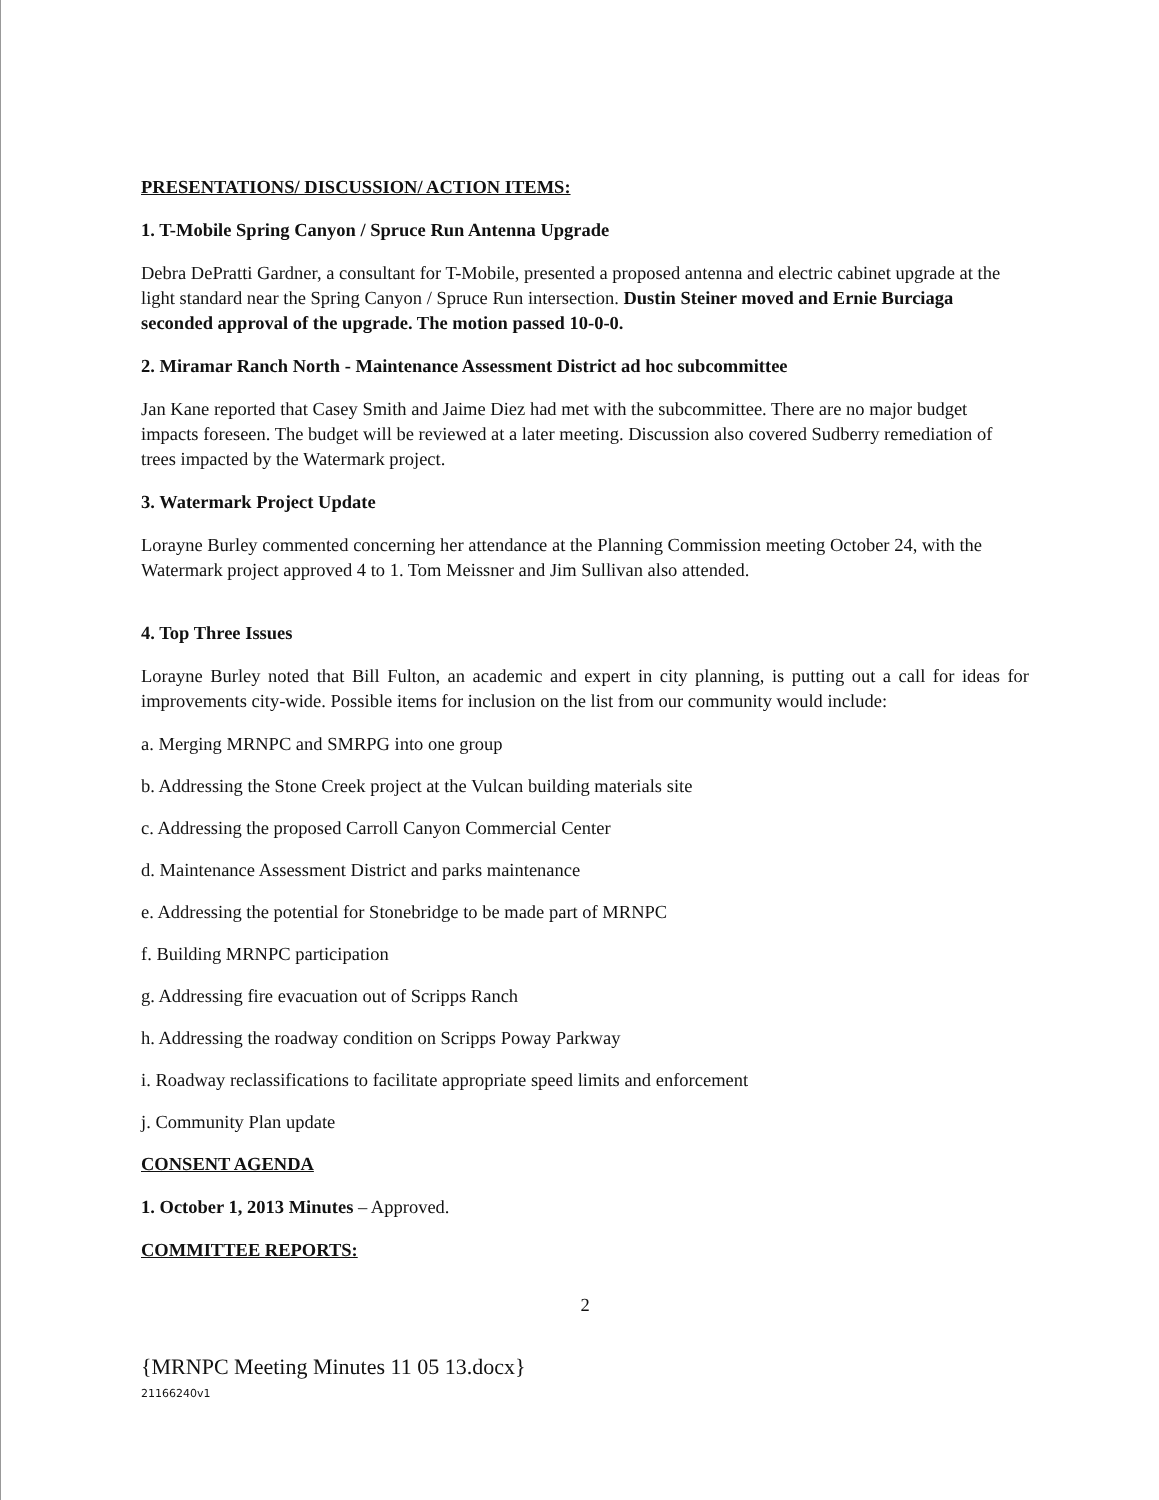PRESENTATIONS/ DISCUSSION/ ACTION ITEMS:
1. T-Mobile Spring Canyon / Spruce Run Antenna Upgrade
Debra DePratti Gardner, a consultant for T-Mobile, presented a proposed antenna and electric cabinet upgrade at the light standard near the Spring Canyon / Spruce Run intersection. Dustin Steiner moved and Ernie Burciaga seconded approval of the upgrade. The motion passed 10-0-0.
2. Miramar Ranch North - Maintenance Assessment District ad hoc subcommittee
Jan Kane reported that Casey Smith and Jaime Diez had met with the subcommittee. There are no major budget impacts foreseen. The budget will be reviewed at a later meeting. Discussion also covered Sudberry remediation of trees impacted by the Watermark project.
3. Watermark Project Update
Lorayne Burley commented concerning her attendance at the Planning Commission meeting October 24, with the Watermark project approved 4 to 1. Tom Meissner and Jim Sullivan also attended.
4. Top Three Issues
Lorayne Burley noted that Bill Fulton, an academic and expert in city planning, is putting out a call for ideas for improvements city-wide. Possible items for inclusion on the list from our community would include:
a. Merging MRNPC and SMRPG into one group
b. Addressing the Stone Creek project at the Vulcan building materials site
c. Addressing the proposed Carroll Canyon Commercial Center
d. Maintenance Assessment District and parks maintenance
e. Addressing the potential for Stonebridge to be made part of MRNPC
f. Building MRNPC participation
g. Addressing fire evacuation out of Scripps Ranch
h. Addressing the roadway condition on Scripps Poway Parkway
i. Roadway reclassifications to facilitate appropriate speed limits and enforcement
j. Community Plan update
CONSENT AGENDA
1. October 1, 2013 Minutes – Approved.
COMMITTEE REPORTS:
2
{MRNPC Meeting Minutes 11 05 13.docx}
21166240v1